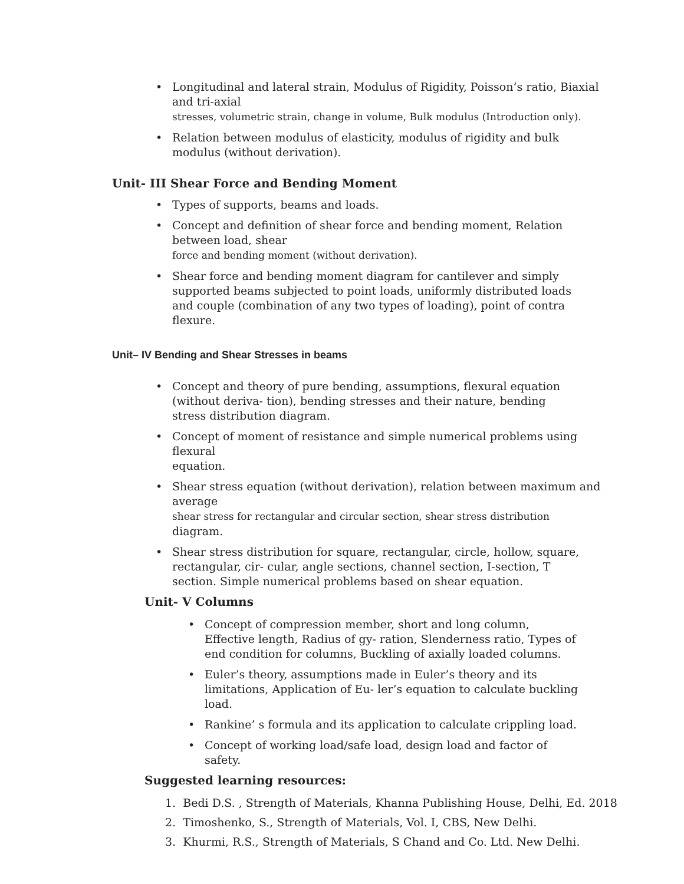• Longitudinal and lateral strain, Modulus of Rigidity, Poisson’s ratio, Biaxial and tri-axial
stresses, volumetric strain, change in volume, Bulk modulus (Introduction only).
• Relation between modulus of elasticity, modulus of rigidity and bulk
modulus (without derivation).
Unit- III Shear Force and Bending Moment
• Types of supports, beams and loads.
• Concept and definition of shear force and bending moment, Relation between load, shear
force and bending moment (without derivation).
• Shear force and bending moment diagram for cantilever and simply
supported beams subjected to point loads, uniformly distributed loads
and couple (combination of any two types of loading), point of contra
flexure.
Unit– IV Bending and Shear Stresses in beams
• Concept and theory of pure bending, assumptions, flexural equation
(without deriva- tion), bending stresses and their nature, bending
stress distribution diagram.
• Concept of moment of resistance and simple numerical problems using flexural
equation.
• Shear stress equation (without derivation), relation between maximum and average
shear stress for rectangular and circular section, shear stress distribution
diagram.
• Shear stress distribution for square, rectangular, circle, hollow, square,
rectangular, cir- cular, angle sections, channel section, I-section, T
section. Simple numerical problems based on shear equation.
Unit- V Columns
• Concept of compression member, short and long column, Effective length, Radius of gy- ration, Slenderness ratio, Types of end condition for columns, Buckling of axially loaded columns.
• Euler’s theory, assumptions made in Euler’s theory and its limitations, Application of Eu- ler’s equation to calculate buckling load.
• Rankine’ s formula and its application to calculate crippling load.
• Concept of working load/safe load, design load and factor of safety.
Suggested learning resources:
1. Bedi D.S. , Strength of Materials, Khanna Publishing House, Delhi, Ed. 2018
2. Timoshenko, S., Strength of Materials, Vol. I, CBS, New Delhi.
3. Khurmi, R.S., Strength of Materials, S Chand and Co. Ltd. New Delhi.